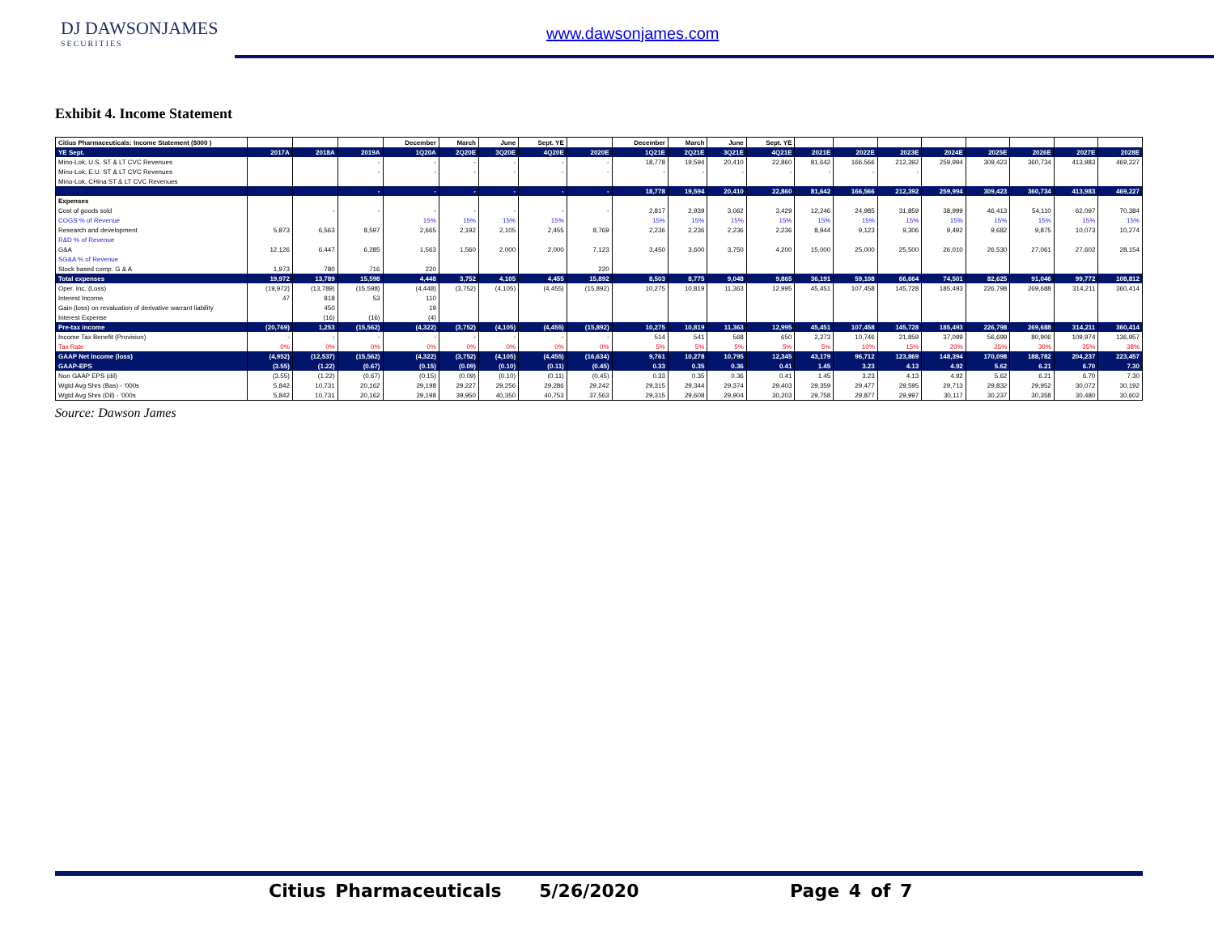DJ DAWSONJAMES
SECURITIES
www.dawsonjames.com
Exhibit 4. Income Statement
| Citius Pharmaceuticals: Income Statement ($000 ) | | | | December | March | June | Sept. YE | | December | March | June | Sept. YE | | | | | | | | |
| --- | --- | --- | --- | --- | --- | --- | --- | --- | --- | --- | --- | --- | --- | --- | --- | --- | --- | --- | --- | --- |
| YE Sept. | 2017A | 2018A | 2019A | 1Q20A | 2Q20E | 3Q20E | 4Q20E | 2020E | 1Q21E | 2Q21E | 3Q21E | 4Q21E | 2021E | 2022E | 2023E | 2024E | 2025E | 2026E | 2027E | 2028E |
| Mino-Lok, U.S. ST & LT CVC Revenues | | | - | - | - | - | - | - | 18,778 | 19,594 | 20,410 | 22,860 | 81,642 | 166,566 | 212,392 | 259,994 | 309,423 | 360,734 | 413,983 | 469,227 |
| Mino-Lok, E.U. ST & LT CVC Revenues | | | - | - | - | - | - | - | - | - | - | - | - | - | - | | | | | |
| Mino-Lok, CHina ST & LT CVC Revenues | | | | | | | | | | | | | | | | | | | | |
| | | | - | - | - | - | - | - | 18,778 | 19,594 | 20,410 | 22,860 | 81,642 | 166,566 | 212,392 | 259,994 | 309,423 | 360,734 | 413,983 | 469,227 |
| Expenses | | | | | | | | | | | | | | | | | | | | |
| Cost of goods sold | | - | - | - | - | - | - | - | 2,817 | 2,939 | 3,062 | 3,429 | 12,246 | 24,985 | 31,859 | 38,999 | 46,413 | 54,110 | 62,097 | 70,384 |
| COGS % of Revenue | | | | 15% | 15% | 15% | 15% | | 15% | 15% | 15% | 15% | 15% | 15% | 15% | 15% | 15% | 15% | 15% | 15% |
| Research and development | 5,873 | 6,563 | 8,597 | 2,665 | 2,192 | 2,105 | 2,455 | 8,769 | 2,236 | 2,236 | 2,236 | 2,236 | 8,944 | 9,123 | 9,306 | 9,492 | 9,682 | 9,875 | 10,073 | 10,274 |
| R&D % of Revenue | | | | | | | | | | | | | | | | | | | | |
| G&A | 12,126 | 6,447 | 6,285 | 1,563 | 1,560 | 2,000 | 2,000 | 7,123 | 3,450 | 3,600 | 3,750 | 4,200 | 15,000 | 25,000 | 25,500 | 26,010 | 26,530 | 27,061 | 27,602 | 28,154 |
| SG&A % of Revenue | | | | | | | | | | | | | | | | | | | | |
| Stock based comp. G & A | 1,973 | 780 | 716 | 220 | | | | 220 | | | | | | | | | | | | |
| Total expenses | 19,972 | 13,789 | 15,598 | 4,448 | 3,752 | 4,105 | 4,455 | 15,892 | 8,503 | 8,775 | 9,048 | 9,865 | 36,191 | 59,108 | 66,664 | 74,501 | 82,625 | 91,046 | 99,772 | 108,812 |
| Oper. Inc. (Loss) | (19,972) | (13,789) | (15,598) | (4,448) | (3,752) | (4,105) | (4,455) | (15,892) | 10,275 | 10,819 | 11,363 | 12,995 | 45,451 | 107,458 | 145,728 | 185,493 | 226,798 | 269,688 | 314,211 | 360,414 |
| Interest Income | 47 | 818 | 53 | 110 | | | | | | | | | | | | | | | | |
| Gain (loss) on revaluation of derivative warrant liability | | 450 | | 19 | | | | | | | | | | | | | | | | |
| Interest Expense | | (16) | (16) | (4) | | | | | | | | | | | | | | | | |
| Pre-tax income | (20,769) | 1,253 | (15,562) | (4,322) | (3,752) | (4,105) | (4,455) | (15,892) | 10,275 | 10,819 | 11,363 | 12,995 | 45,451 | 107,458 | 145,728 | 185,493 | 226,798 | 269,688 | 314,211 | 360,414 |
| Income Tax Benefit (Provision) | - | - | - | - | - | - | - | - | 514 | 541 | 568 | 650 | 2,273 | 10,746 | 21,859 | 37,099 | 56,699 | 80,906 | 109,974 | 136,957 |
| Tax Rate | 0% | 0% | 0% | 0% | 0% | 0% | 0% | 0% | 5% | 5% | 5% | 5% | 5% | 10% | 15% | 20% | 25% | 30% | 35% | 38% |
| GAAP Net Income (loss) | (4,952) | (12,537) | (15,562) | (4,322) | (3,752) | (4,105) | (4,455) | (16,634) | 9,761 | 10,278 | 10,795 | 12,345 | 43,179 | 96,712 | 123,869 | 148,394 | 170,098 | 188,782 | 204,237 | 223,457 |
| GAAP-EPS | (3.55) | (1.22) | (0.67) | (0.15) | (0.09) | (0.10) | (0.11) | (0.45) | 0.33 | 0.35 | 0.36 | 0.41 | 1.45 | 3.23 | 4.13 | 4.92 | 5.62 | 6.21 | 6.70 | 7.30 |
| Non GAAP EPS (dil) | (3.55) | (1.22) | (0.67) | (0.15) | (0.09) | (0.10) | (0.11) | (0.45) | 0.33 | 0.35 | 0.36 | 0.41 | 1.45 | 3.23 | 4.13 | 4.92 | 5.62 | 6.21 | 6.70 | 7.30 |
| Wgtd Avg Shrs (Bas) - '000s | 5,842 | 10,731 | 20,162 | 29,198 | 29,227 | 29,256 | 29,286 | 29,242 | 29,315 | 29,344 | 29,374 | 29,403 | 29,359 | 29,477 | 29,595 | 29,713 | 29,832 | 29,952 | 30,072 | 30,192 |
| Wgtd Avg Shrs (Dil) - '000s | 5,842 | 10,731 | 20,162 | 29,198 | 39,950 | 40,350 | 40,753 | 37,563 | 29,315 | 29,608 | 29,904 | 30,203 | 29,758 | 29,877 | 29,997 | 30,117 | 30,237 | 30,358 | 30,480 | 30,602 |
Source: Dawson James
Citius Pharmaceuticals 5/26/2020 Page 4 of 7